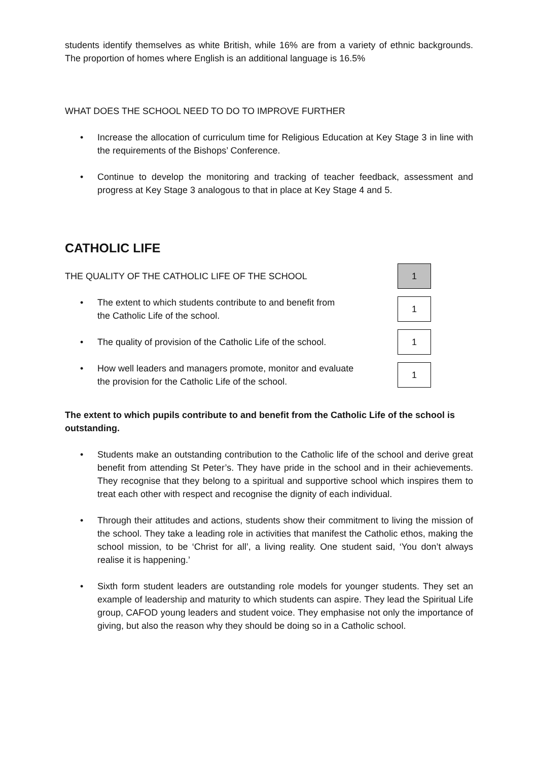students identify themselves as white British, while 16% are from a variety of ethnic backgrounds. The proportion of homes where English is an additional language is 16.5%
WHAT DOES THE SCHOOL NEED TO DO TO IMPROVE FURTHER
• Increase the allocation of curriculum time for Religious Education at Key Stage 3 in line with the requirements of the Bishops’ Conference.
• Continue to develop the monitoring and tracking of teacher feedback, assessment and progress at Key Stage 3 analogous to that in place at Key Stage 4 and 5.
CATHOLIC LIFE
THE QUALITY OF THE CATHOLIC LIFE OF THE SCHOOL 1
• The extent to which students contribute to and benefit from
the Catholic Life of the school. 1
• The quality of provision of the Catholic Life of the school. 1
• How well leaders and managers promote, monitor and evaluate
the provision for the Catholic Life of the school. 1
The extent to which pupils contribute to and benefit from the Catholic Life of the school is outstanding.
• Students make an outstanding contribution to the Catholic life of the school and derive great benefit from attending St Peter’s. They have pride in the school and in their achievements. They recognise that they belong to a spiritual and supportive school which inspires them to treat each other with respect and recognise the dignity of each individual.
• Through their attitudes and actions, students show their commitment to living the mission of the school. They take a leading role in activities that manifest the Catholic ethos, making the school mission, to be ‘Christ for all’, a living reality. One student said, ‘You don’t always realise it is happening.’
• Sixth form student leaders are outstanding role models for younger students. They set an example of leadership and maturity to which students can aspire. They lead the Spiritual Life group, CAFOD young leaders and student voice. They emphasise not only the importance of giving, but also the reason why they should be doing so in a Catholic school.